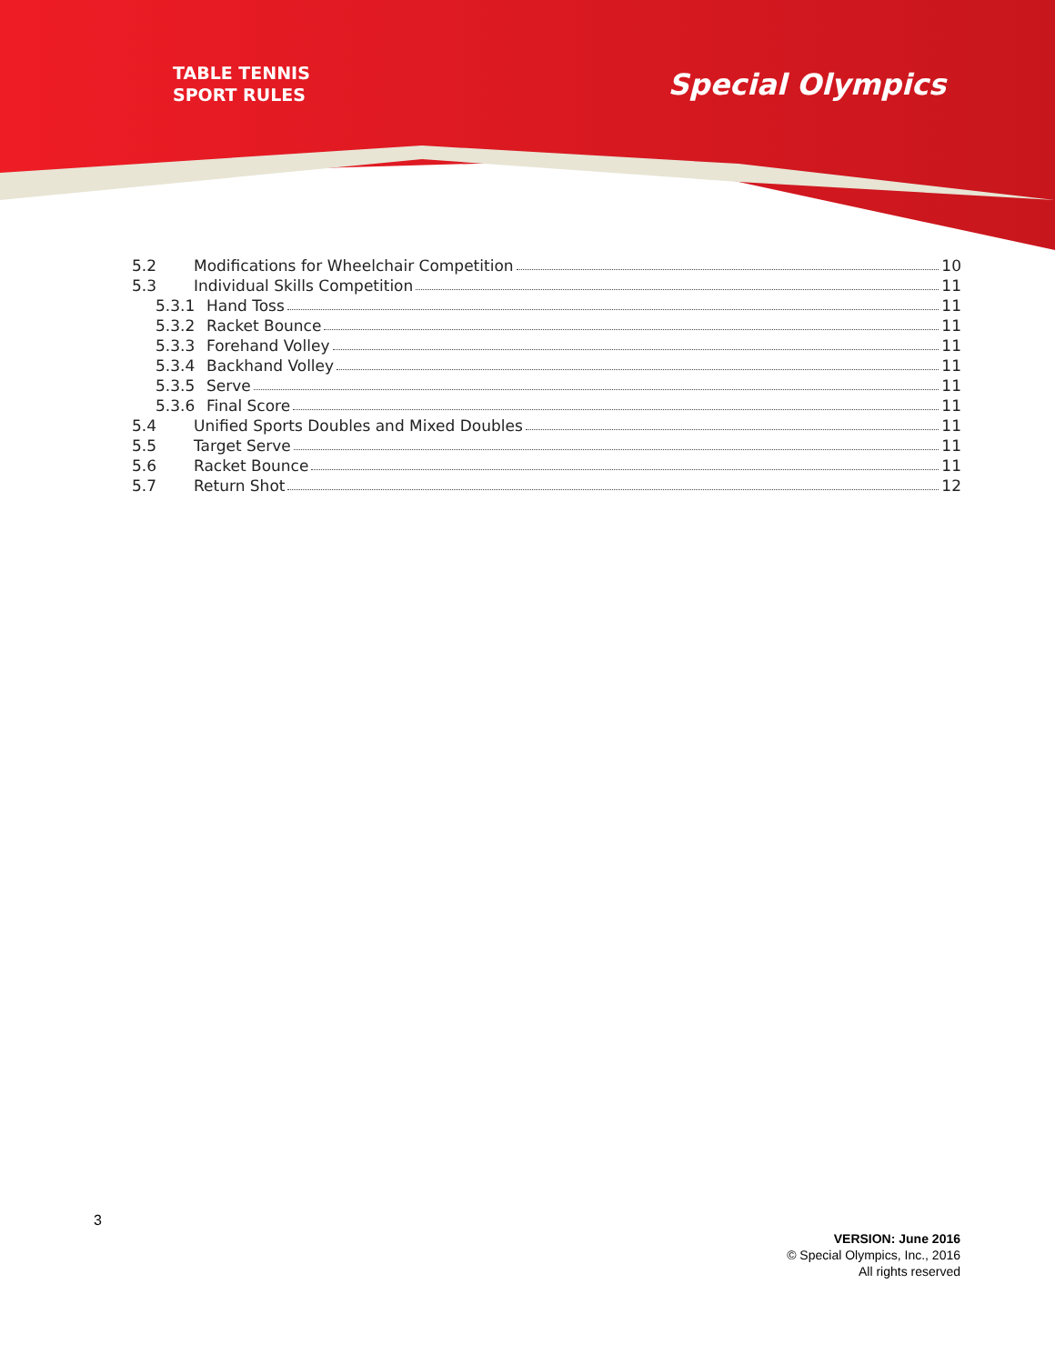TABLE TENNIS
SPORT RULES
Special Olympics
5.2 Modifications for Wheelchair Competition 10
5.3 Individual Skills Competition 11
5.3.1 Hand Toss 11
5.3.2 Racket Bounce 11
5.3.3 Forehand Volley 11
5.3.4 Backhand Volley 11
5.3.5 Serve 11
5.3.6 Final Score 11
5.4 Unified Sports Doubles and Mixed Doubles 11
5.5 Target Serve 11
5.6 Racket Bounce 11
5.7 Return Shot 12
3
VERSION: June 2016
© Special Olympics, Inc., 2016
All rights reserved